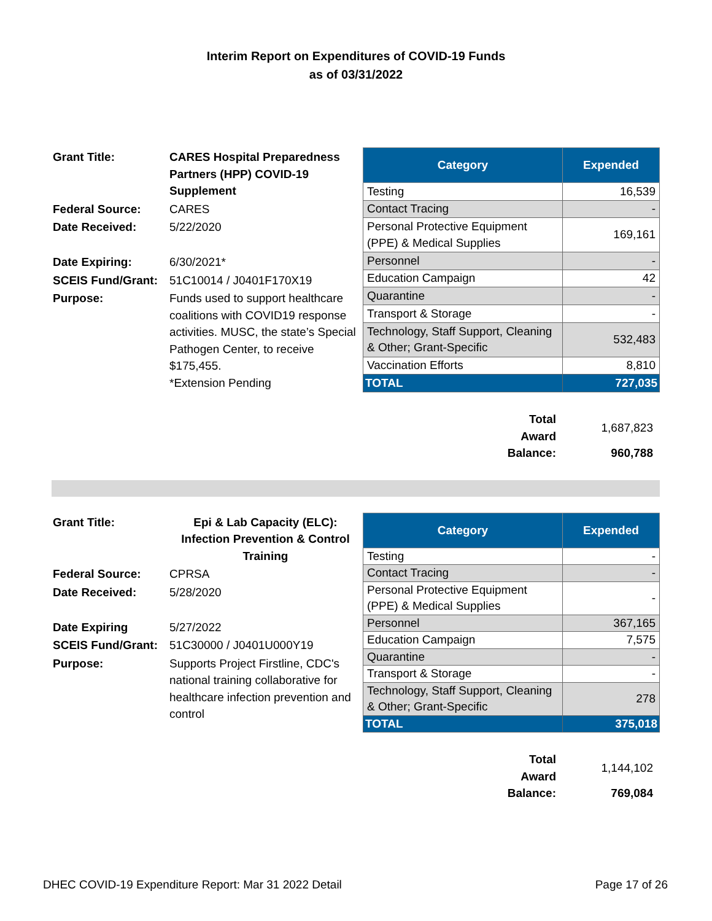Interim Report on Expenditures of COVID-19 Funds
as of 03/31/2022
| Grant Title: | CARES Hospital Preparedness Partners (HPP) COVID-19 Supplement |
| Federal Source: | CARES |
| Date Received: | 5/22/2020 |
| Date Expiring: | 6/30/2021* |
| SCEIS Fund/Grant: | 51C10014 / J0401F170X19 |
| Purpose: | Funds used to support healthcare coalitions with COVID19 response activities. MUSC, the state’s Special Pathogen Center, to receive $175,455. *Extension Pending |
| Category | Expended |
| --- | --- |
| Testing | 16,539 |
| Contact Tracing | - |
| Personal Protective Equipment (PPE) & Medical Supplies | 169,161 |
| Personnel | - |
| Education Campaign | 42 |
| Quarantine | - |
| Transport & Storage | - |
| Technology, Staff Support, Cleaning & Other; Grant-Specific | 532,483 |
| Vaccination Efforts | 8,810 |
| TOTAL | 727,035 |
| Total Award | 1,687,823 |
| Balance: | 960,788 |
| Grant Title: | Epi & Lab Capacity (ELC): Infection Prevention & Control Training |
| Federal Source: | CPRSA |
| Date Received: | 5/28/2020 |
| Date Expiring | 5/27/2022 |
| SCEIS Fund/Grant: | 51C30000 / J0401U000Y19 |
| Purpose: | Supports Project Firstline, CDC's national training collaborative for healthcare infection prevention and control |
| Category | Expended |
| --- | --- |
| Testing | - |
| Contact Tracing | - |
| Personal Protective Equipment (PPE) & Medical Supplies | - |
| Personnel | 367,165 |
| Education Campaign | 7,575 |
| Quarantine | - |
| Transport & Storage | - |
| Technology, Staff Support, Cleaning & Other; Grant-Specific | 278 |
| TOTAL | 375,018 |
| Total Award | 1,144,102 |
| Balance: | 769,084 |
DHEC COVID-19 Expenditure Report: Mar 31 2022 Detail Page 17 of 26